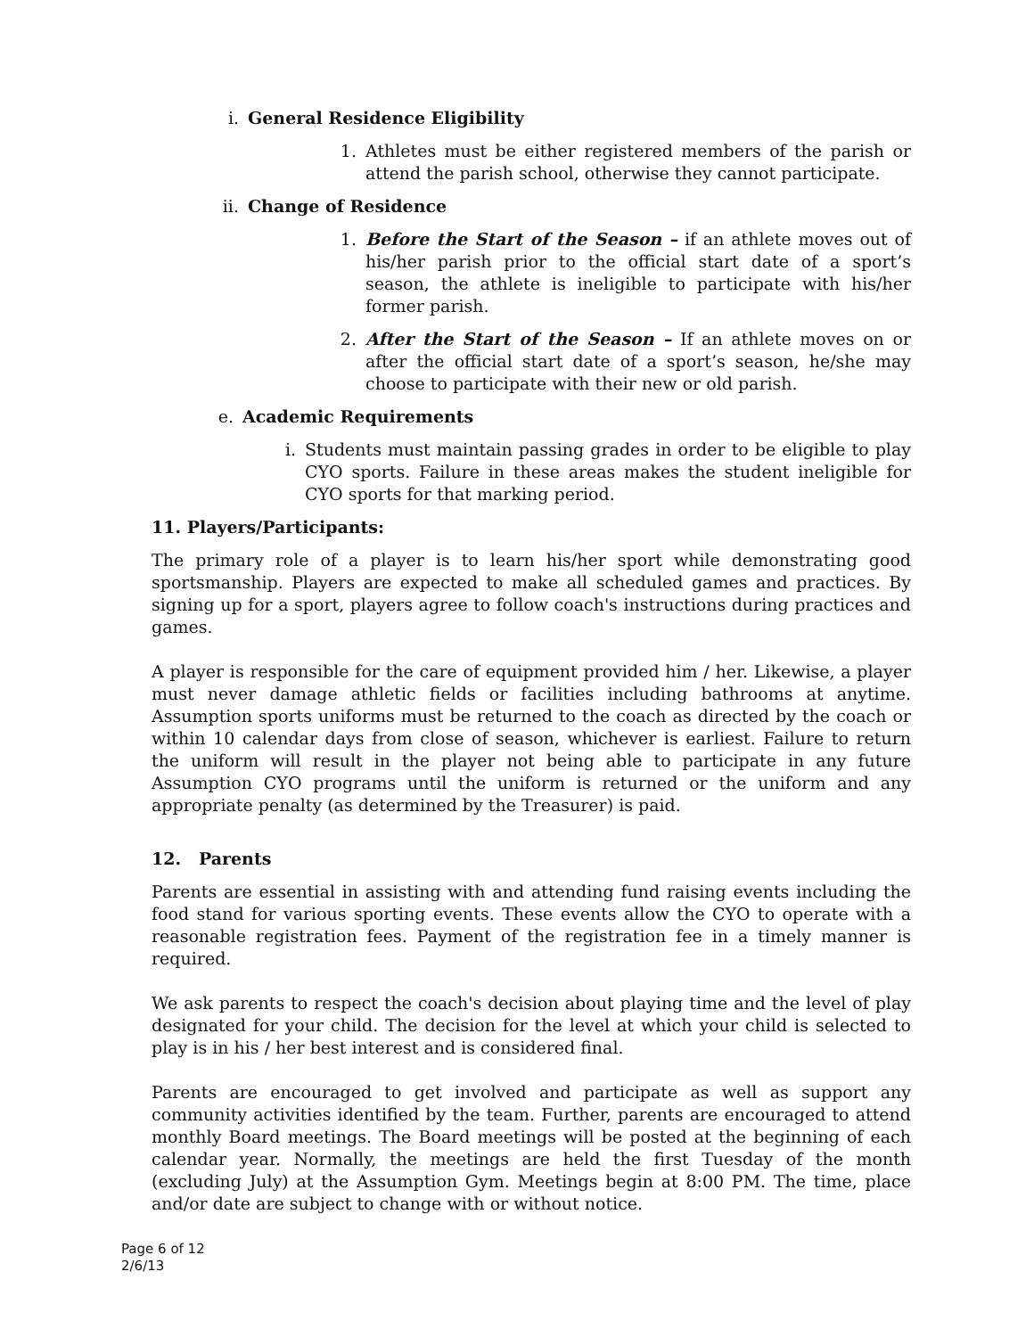i. General Residence Eligibility
1. Athletes must be either registered members of the parish or attend the parish school, otherwise they cannot participate.
ii. Change of Residence
1. Before the Start of the Season – if an athlete moves out of his/her parish prior to the official start date of a sport’s season, the athlete is ineligible to participate with his/her former parish.
2. After the Start of the Season – If an athlete moves on or after the official start date of a sport’s season, he/she may choose to participate with their new or old parish.
e. Academic Requirements
i. Students must maintain passing grades in order to be eligible to play CYO sports. Failure in these areas makes the student ineligible for CYO sports for that marking period.
11. Players/Participants:
The primary role of a player is to learn his/her sport while demonstrating good sportsmanship. Players are expected to make all scheduled games and practices. By signing up for a sport, players agree to follow coach's instructions during practices and games.
A player is responsible for the care of equipment provided him / her. Likewise, a player must never damage athletic fields or facilities including bathrooms at anytime. Assumption sports uniforms must be returned to the coach as directed by the coach or within 10 calendar days from close of season, whichever is earliest. Failure to return the uniform will result in the player not being able to participate in any future Assumption CYO programs until the uniform is returned or the uniform and any appropriate penalty (as determined by the Treasurer) is paid.
12. Parents
Parents are essential in assisting with and attending fund raising events including the food stand for various sporting events. These events allow the CYO to operate with a reasonable registration fees. Payment of the registration fee in a timely manner is required.
We ask parents to respect the coach's decision about playing time and the level of play designated for your child. The decision for the level at which your child is selected to play is in his / her best interest and is considered final.
Parents are encouraged to get involved and participate as well as support any community activities identified by the team. Further, parents are encouraged to attend monthly Board meetings. The Board meetings will be posted at the beginning of each calendar year. Normally, the meetings are held the first Tuesday of the month (excluding July) at the Assumption Gym. Meetings begin at 8:00 PM. The time, place and/or date are subject to change with or without notice.
Page 6 of 12
2/6/13